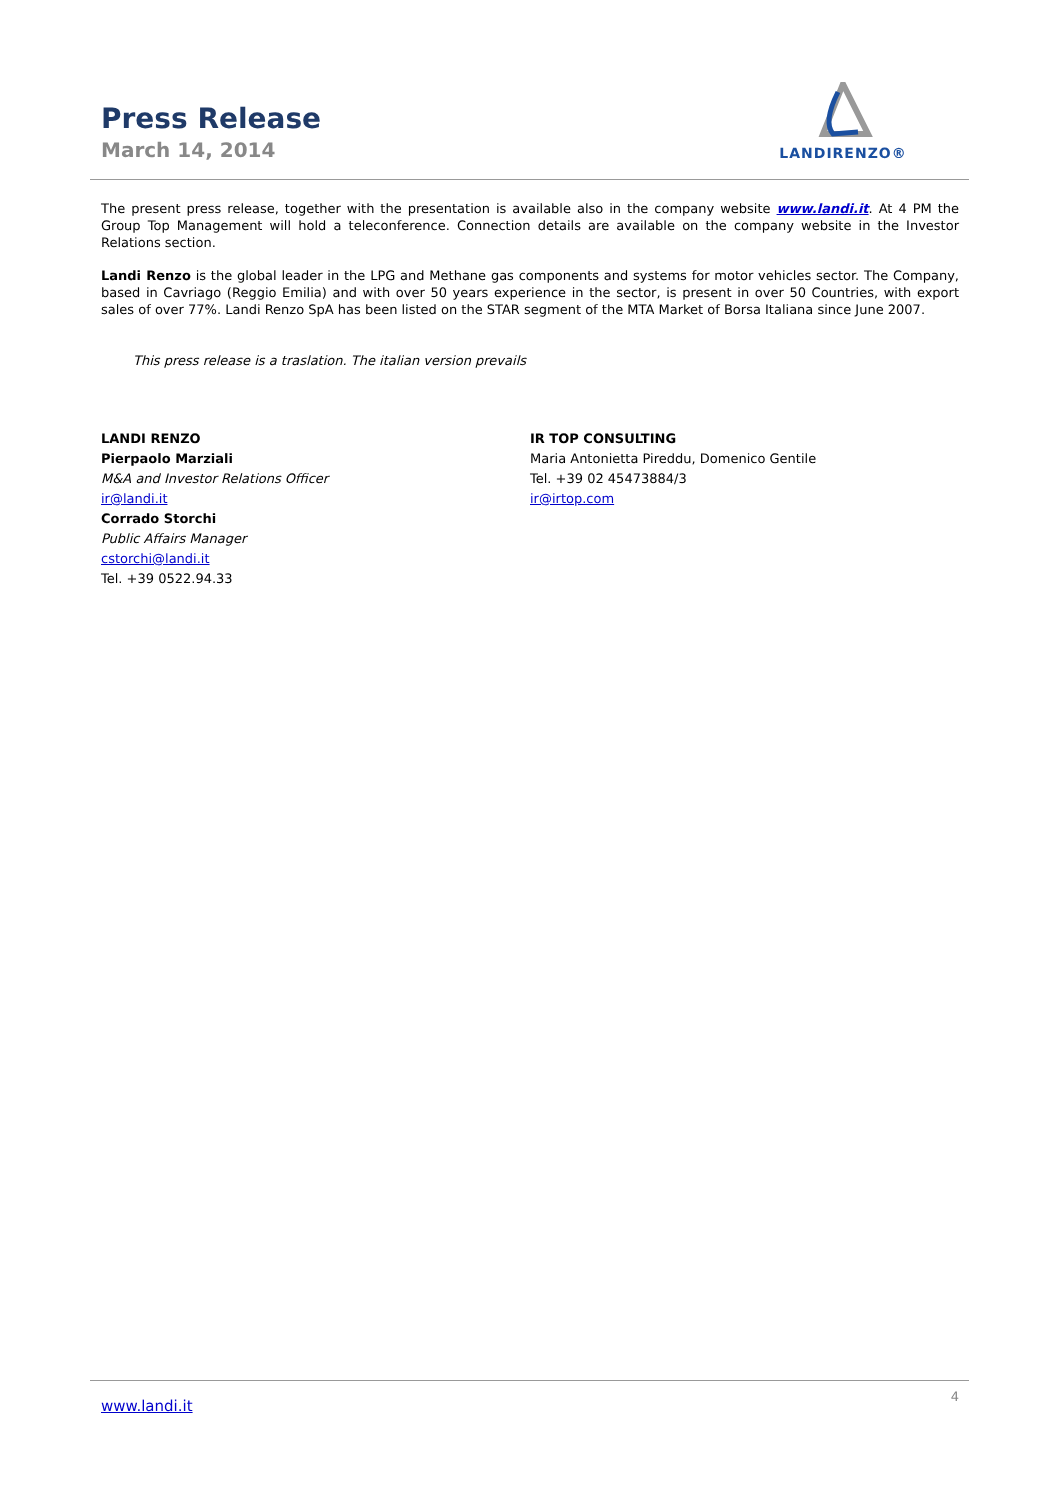Press Release
March 14, 2014
LANDIRENZO®
The present press release, together with the presentation is available also in the company website www.landi.it. At 4 PM the Group Top Management will hold a teleconference. Connection details are available on the company website in the Investor Relations section.
Landi Renzo is the global leader in the LPG and Methane gas components and systems for motor vehicles sector. The Company, based in Cavriago (Reggio Emilia) and with over 50 years experience in the sector, is present in over 50 Countries, with export sales of over 77%. Landi Renzo SpA has been listed on the STAR segment of the MTA Market of Borsa Italiana since June 2007.
This press release is a traslation. The italian version prevails
LANDI RENZO
Pierpaolo Marziali
M&A and Investor Relations Officer
ir@landi.it
Corrado Storchi
Public Affairs Manager
cstorchi@landi.it
Tel. +39 0522.94.33
IR TOP CONSULTING
Maria Antonietta Pireddu, Domenico Gentile
Tel. +39 02 45473884/3
ir@irtop.com
www.landi.it 4